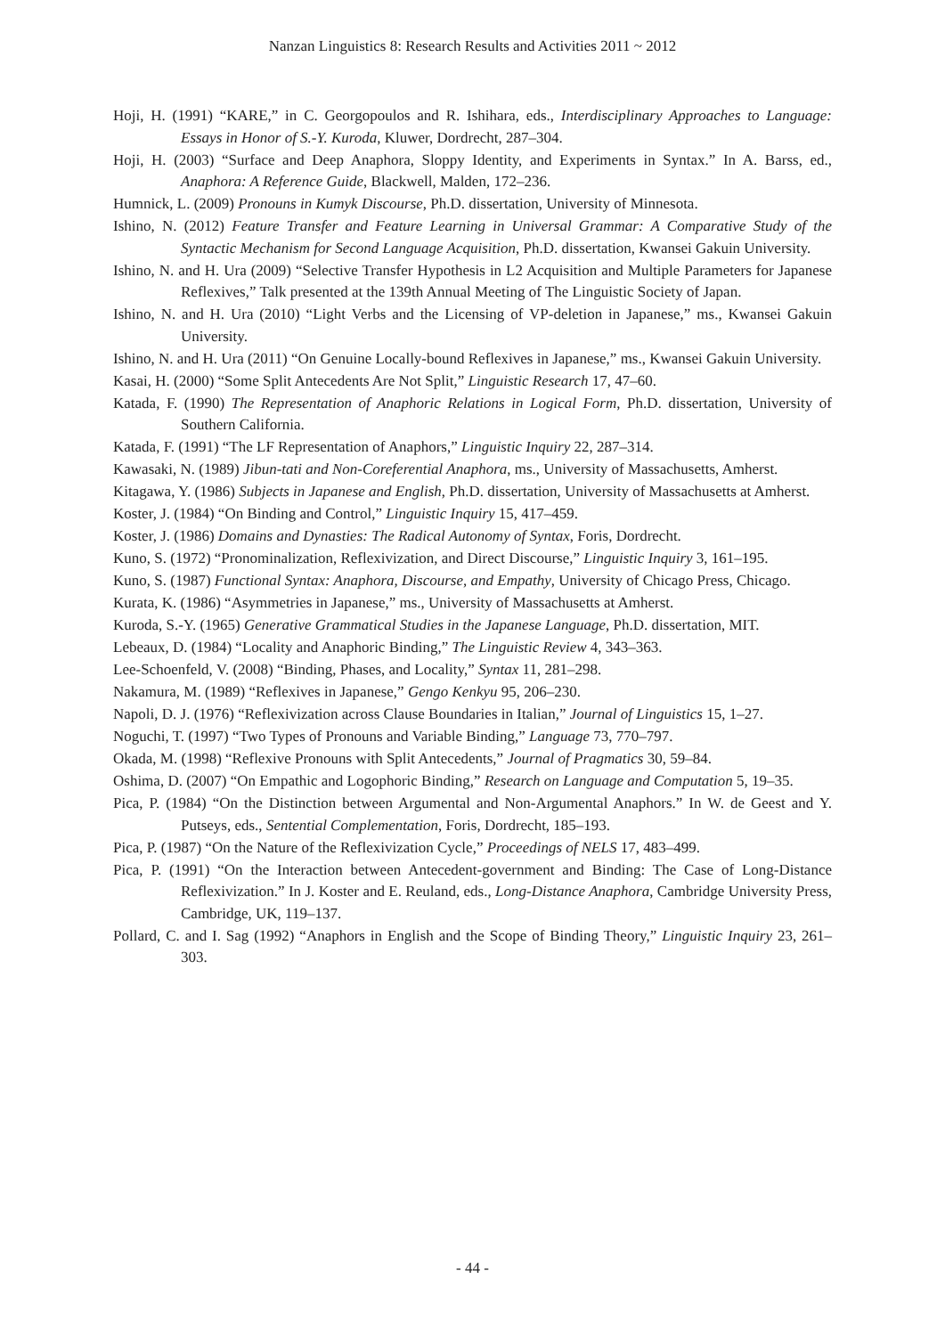Nanzan Linguistics 8: Research Results and Activities 2011 ~ 2012
Hoji, H. (1991) “KARE,” in C. Georgopoulos and R. Ishihara, eds., Interdisciplinary Approaches to Language: Essays in Honor of S.-Y. Kuroda, Kluwer, Dordrecht, 287–304.
Hoji, H. (2003) “Surface and Deep Anaphora, Sloppy Identity, and Experiments in Syntax.” In A. Barss, ed., Anaphora: A Reference Guide, Blackwell, Malden, 172–236.
Humnick, L. (2009) Pronouns in Kumyk Discourse, Ph.D. dissertation, University of Minnesota.
Ishino, N. (2012) Feature Transfer and Feature Learning in Universal Grammar: A Comparative Study of the Syntactic Mechanism for Second Language Acquisition, Ph.D. dissertation, Kwansei Gakuin University.
Ishino, N. and H. Ura (2009) “Selective Transfer Hypothesis in L2 Acquisition and Multiple Parameters for Japanese Reflexives,” Talk presented at the 139th Annual Meeting of The Linguistic Society of Japan.
Ishino, N. and H. Ura (2010) “Light Verbs and the Licensing of VP-deletion in Japanese,” ms., Kwansei Gakuin University.
Ishino, N. and H. Ura (2011) “On Genuine Locally-bound Reflexives in Japanese,” ms., Kwansei Gakuin University.
Kasai, H. (2000) “Some Split Antecedents Are Not Split,” Linguistic Research 17, 47–60.
Katada, F. (1990) The Representation of Anaphoric Relations in Logical Form, Ph.D. dissertation, University of Southern California.
Katada, F. (1991) “The LF Representation of Anaphors,” Linguistic Inquiry 22, 287–314.
Kawasaki, N. (1989) Jibun-tati and Non-Coreferential Anaphora, ms., University of Massachusetts, Amherst.
Kitagawa, Y. (1986) Subjects in Japanese and English, Ph.D. dissertation, University of Massachusetts at Amherst.
Koster, J. (1984) “On Binding and Control,” Linguistic Inquiry 15, 417–459.
Koster, J. (1986) Domains and Dynasties: The Radical Autonomy of Syntax, Foris, Dordrecht.
Kuno, S. (1972) “Pronominalization, Reflexivization, and Direct Discourse,” Linguistic Inquiry 3, 161–195.
Kuno, S. (1987) Functional Syntax: Anaphora, Discourse, and Empathy, University of Chicago Press, Chicago.
Kurata, K. (1986) “Asymmetries in Japanese,” ms., University of Massachusetts at Amherst.
Kuroda, S.-Y. (1965) Generative Grammatical Studies in the Japanese Language, Ph.D. dissertation, MIT.
Lebeaux, D. (1984) “Locality and Anaphoric Binding,” The Linguistic Review 4, 343–363.
Lee-Schoenfeld, V. (2008) “Binding, Phases, and Locality,” Syntax 11, 281–298.
Nakamura, M. (1989) “Reflexives in Japanese,” Gengo Kenkyu 95, 206–230.
Napoli, D. J. (1976) “Reflexivization across Clause Boundaries in Italian,” Journal of Linguistics 15, 1–27.
Noguchi, T. (1997) “Two Types of Pronouns and Variable Binding,” Language 73, 770–797.
Okada, M. (1998) “Reflexive Pronouns with Split Antecedents,” Journal of Pragmatics 30, 59–84.
Oshima, D. (2007) “On Empathic and Logophoric Binding,” Research on Language and Computation 5, 19–35.
Pica, P. (1984) “On the Distinction between Argumental and Non-Argumental Anaphors.” In W. de Geest and Y. Putseys, eds., Sentential Complementation, Foris, Dordrecht, 185–193.
Pica, P. (1987) “On the Nature of the Reflexivization Cycle,” Proceedings of NELS 17, 483–499.
Pica, P. (1991) “On the Interaction between Antecedent-government and Binding: The Case of Long-Distance Reflexivization.” In J. Koster and E. Reuland, eds., Long-Distance Anaphora, Cambridge University Press, Cambridge, UK, 119–137.
Pollard, C. and I. Sag (1992) “Anaphors in English and the Scope of Binding Theory,” Linguistic Inquiry 23, 261–303.
- 44 -